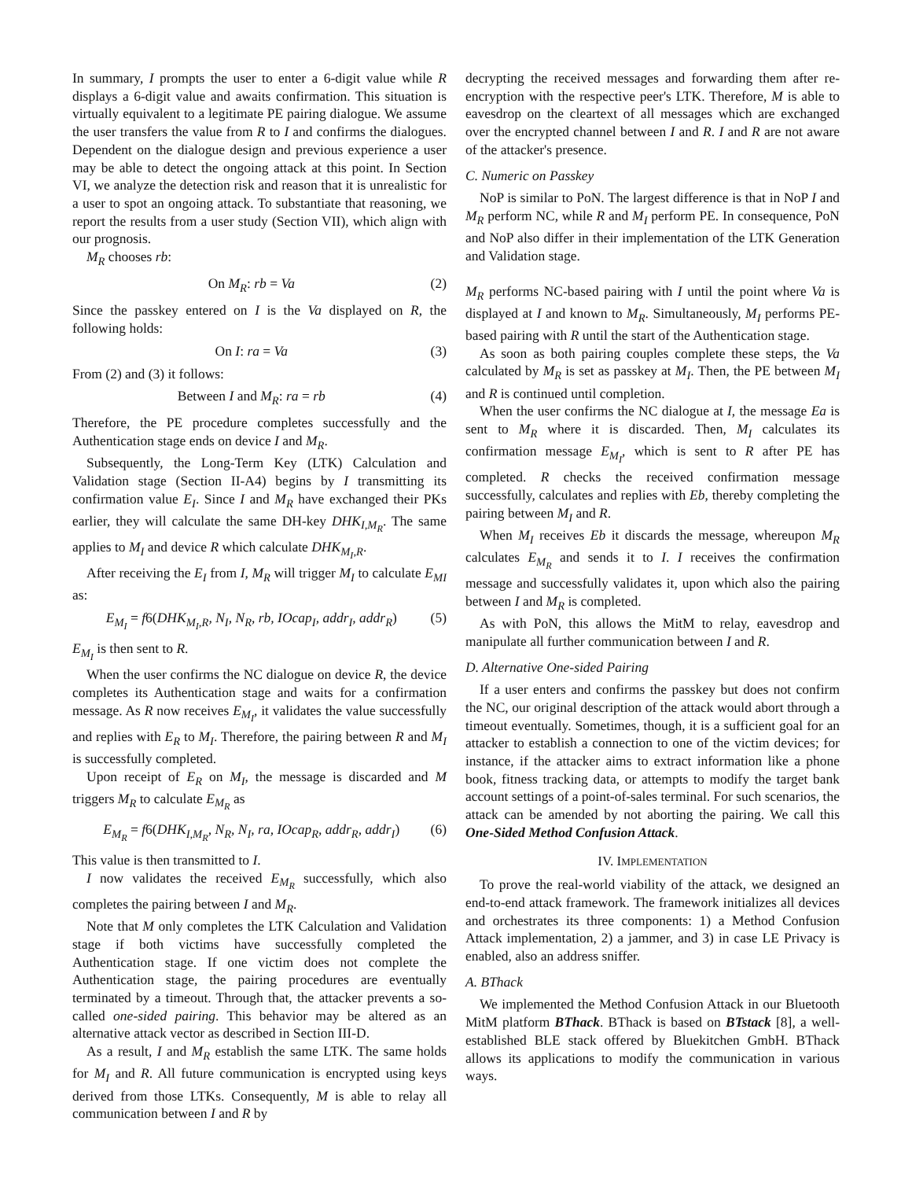In summary, I prompts the user to enter a 6-digit value while R displays a 6-digit value and awaits confirmation. This situation is virtually equivalent to a legitimate PE pairing dialogue. We assume the user transfers the value from R to I and confirms the dialogues. Dependent on the dialogue design and previous experience a user may be able to detect the ongoing attack at this point. In Section VI, we analyze the detection risk and reason that it is unrealistic for a user to spot an ongoing attack. To substantiate that reasoning, we report the results from a user study (Section VII), which align with our prognosis.
M<sub>R</sub> chooses rb:
On M<sub>R</sub>: rb = Va (2)
Since the passkey entered on I is the Va displayed on R, the following holds:
On I: ra = Va (3)
From (2) and (3) it follows:
Between I and M<sub>R</sub>: ra = rb (4)
Therefore, the PE procedure completes successfully and the Authentication stage ends on device I and M<sub>R</sub>.
Subsequently, the Long-Term Key (LTK) Calculation and Validation stage (Section II-A4) begins by I transmitting its confirmation value E<sub>I</sub>. Since I and M<sub>R</sub> have exchanged their PKs earlier, they will calculate the same DH-key DHK<sub>I,M<sub>R</sub></sub>. The same applies to M<sub>I</sub> and device R which calculate DHK<sub>M<sub>I</sub>,R</sub>.
After receiving the E<sub>I</sub> from I, M<sub>R</sub> will trigger M<sub>I</sub> to calculate E<sub>MI</sub> as:
E<sub>M<sub>I</sub></sub> = f6(DHK<sub>M<sub>I</sub>,R</sub>, N<sub>I</sub>, N<sub>R</sub>, rb, IOcap<sub>I</sub>, addr<sub>I</sub>, addr<sub>R</sub>) (5)
E<sub>M<sub>I</sub></sub> is then sent to R.
When the user confirms the NC dialogue on device R, the device completes its Authentication stage and waits for a confirmation message. As R now receives E<sub>M<sub>I</sub></sub>, it validates the value successfully and replies with E<sub>R</sub> to M<sub>I</sub>. Therefore, the pairing between R and M<sub>I</sub> is successfully completed.
Upon receipt of E<sub>R</sub> on M<sub>I</sub>, the message is discarded and M triggers M<sub>R</sub> to calculate E<sub>M<sub>R</sub></sub> as
E<sub>M<sub>R</sub></sub> = f6(DHK<sub>I,M<sub>R</sub></sub>, N<sub>R</sub>, N<sub>I</sub>, ra, IOcap<sub>R</sub>, addr<sub>R</sub>, addr<sub>I</sub>) (6)
This value is then transmitted to I.
I now validates the received E<sub>M<sub>R</sub></sub> successfully, which also completes the pairing between I and M<sub>R</sub>.
Note that M only completes the LTK Calculation and Validation stage if both victims have successfully completed the Authentication stage. If one victim does not complete the Authentication stage, the pairing procedures are eventually terminated by a timeout. Through that, the attacker prevents a so-called one-sided pairing. This behavior may be altered as an alternative attack vector as described in Section III-D.
As a result, I and M<sub>R</sub> establish the same LTK. The same holds for M<sub>I</sub> and R. All future communication is encrypted using keys derived from those LTKs. Consequently, M is able to relay all communication between I and R by
decrypting the received messages and forwarding them after re-encryption with the respective peer's LTK. Therefore, M is able to eavesdrop on the cleartext of all messages which are exchanged over the encrypted channel between I and R. I and R are not aware of the attacker's presence.
C. Numeric on Passkey
NoP is similar to PoN. The largest difference is that in NoP I and M<sub>R</sub> perform NC, while R and M<sub>I</sub> perform PE. In consequence, PoN and NoP also differ in their implementation of the LTK Generation and Validation stage.
M<sub>R</sub> performs NC-based pairing with I until the point where Va is displayed at I and known to M<sub>R</sub>. Simultaneously, M<sub>I</sub> performs PE-based pairing with R until the start of the Authentication stage.
As soon as both pairing couples complete these steps, the Va calculated by M<sub>R</sub> is set as passkey at M<sub>I</sub>. Then, the PE between M<sub>I</sub> and R is continued until completion.
When the user confirms the NC dialogue at I, the message Ea is sent to M<sub>R</sub> where it is discarded. Then, M<sub>I</sub> calculates its confirmation message E<sub>M<sub>I</sub></sub>, which is sent to R after PE has completed. R checks the received confirmation message successfully, calculates and replies with Eb, thereby completing the pairing between M<sub>I</sub> and R.
When M<sub>I</sub> receives Eb it discards the message, whereupon M<sub>R</sub> calculates E<sub>M<sub>R</sub></sub> and sends it to I. I receives the confirmation message and successfully validates it, upon which also the pairing between I and M<sub>R</sub> is completed.
As with PoN, this allows the MitM to relay, eavesdrop and manipulate all further communication between I and R.
D. Alternative One-sided Pairing
If a user enters and confirms the passkey but does not confirm the NC, our original description of the attack would abort through a timeout eventually. Sometimes, though, it is a sufficient goal for an attacker to establish a connection to one of the victim devices; for instance, if the attacker aims to extract information like a phone book, fitness tracking data, or attempts to modify the target bank account settings of a point-of-sales terminal. For such scenarios, the attack can be amended by not aborting the pairing. We call this One-Sided Method Confusion Attack.
IV. IMPLEMENTATION
To prove the real-world viability of the attack, we designed an end-to-end attack framework. The framework initializes all devices and orchestrates its three components: 1) a Method Confusion Attack implementation, 2) a jammer, and 3) in case LE Privacy is enabled, also an address sniffer.
A. BThack
We implemented the Method Confusion Attack in our Bluetooth MitM platform BThack. BThack is based on BTstack [8], a well-established BLE stack offered by Bluekitchen GmbH. BThack allows its applications to modify the communication in various ways.